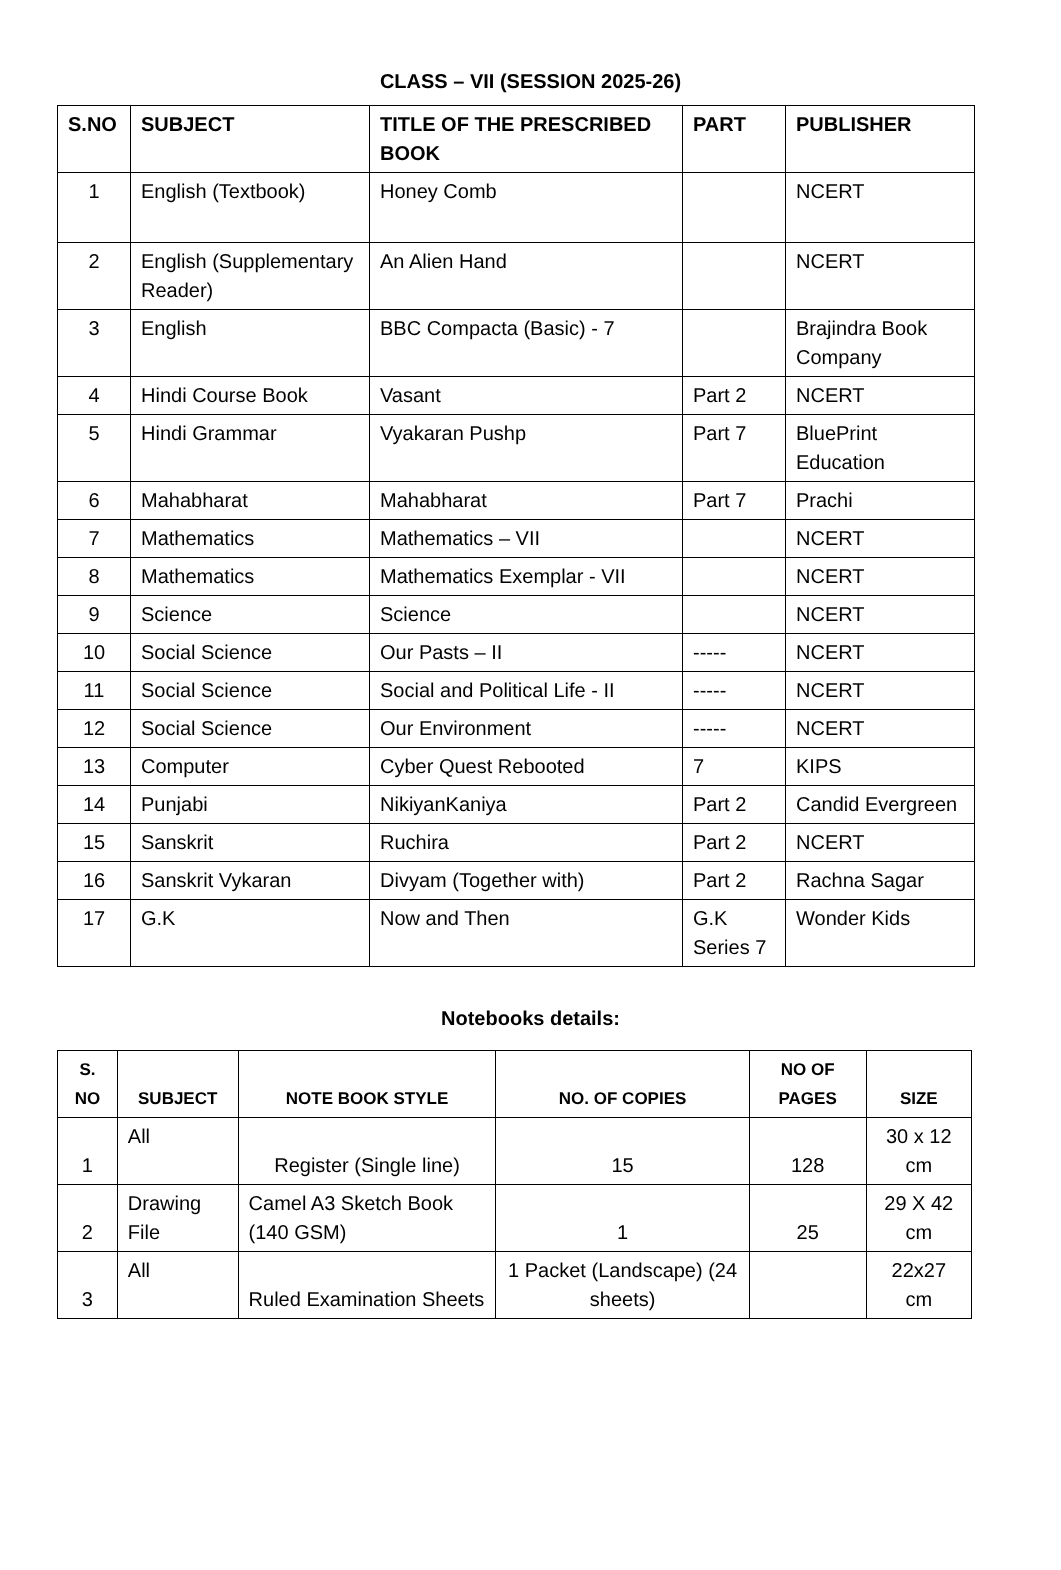CLASS – VII (SESSION 2025-26)
| S.NO | SUBJECT | TITLE OF THE PRESCRIBED BOOK | PART | PUBLISHER |
| --- | --- | --- | --- | --- |
| 1 | English (Textbook) | Honey Comb | | NCERT |
| 2 | English (Supplementary Reader) | An Alien Hand | | NCERT |
| 3 | English | BBC Compacta (Basic) - 7 | | Brajindra Book Company |
| 4 | Hindi Course Book | Vasant | Part 2 | NCERT |
| 5 | Hindi Grammar | Vyakaran Pushp | Part 7 | BluePrint Education |
| 6 | Mahabharat | Mahabharat | Part 7 | Prachi |
| 7 | Mathematics | Mathematics – VII | | NCERT |
| 8 | Mathematics | Mathematics Exemplar - VII | | NCERT |
| 9 | Science | Science | | NCERT |
| 10 | Social Science | Our Pasts – II | ----- | NCERT |
| 11 | Social Science | Social and Political Life - II | ----- | NCERT |
| 12 | Social Science | Our Environment | ----- | NCERT |
| 13 | Computer | Cyber Quest Rebooted | 7 | KIPS |
| 14 | Punjabi | NikiyanKaniya | Part 2 | Candid Evergreen |
| 15 | Sanskrit | Ruchira | Part 2 | NCERT |
| 16 | Sanskrit Vykaran | Divyam (Together with) | Part 2 | Rachna Sagar |
| 17 | G.K | Now and Then | G.K Series 7 | Wonder Kids |
Notebooks details:
| S. NO | SUBJECT | NOTE BOOK STYLE | NO. OF COPIES | NO OF PAGES | SIZE |
| --- | --- | --- | --- | --- | --- |
| 1 | All | Register (Single line) | 15 | 128 | 30 x 12 cm |
| 2 | Drawing File | Camel A3 Sketch Book (140 GSM) | 1 | 25 | 29 X 42 cm |
| 3 | All | Ruled Examination Sheets | 1 Packet (Landscape) (24 sheets) | | 22x27 cm |